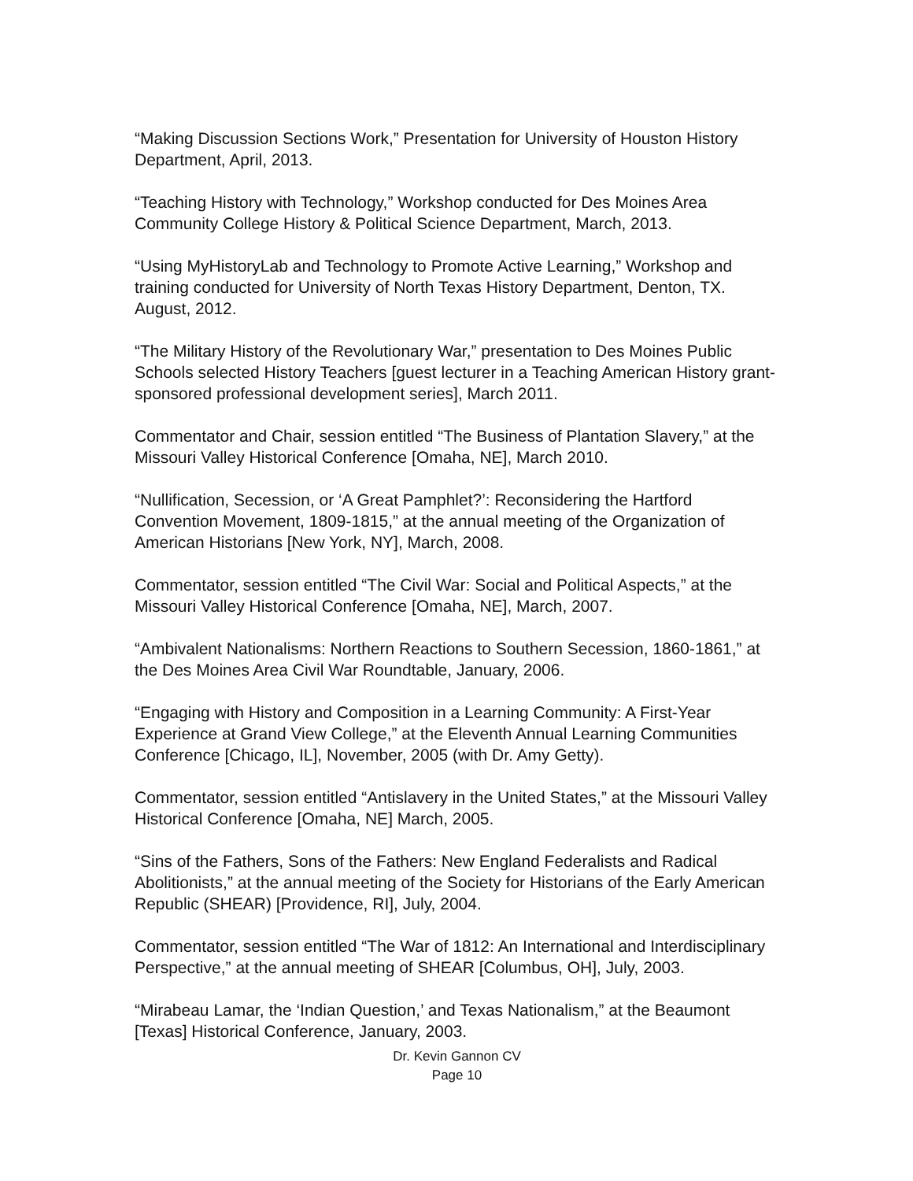“Making Discussion Sections Work,” Presentation for University of Houston History Department, April, 2013.
“Teaching History with Technology,” Workshop conducted for Des Moines Area Community College History & Political Science Department, March, 2013.
“Using MyHistoryLab and Technology to Promote Active Learning,” Workshop and training conducted for University of North Texas History Department, Denton, TX. August, 2012.
“The Military History of the Revolutionary War,” presentation to Des Moines Public Schools selected History Teachers [guest lecturer in a Teaching American History grant-sponsored professional development series], March 2011.
Commentator and Chair, session entitled “The Business of Plantation Slavery,” at the Missouri Valley Historical Conference [Omaha, NE], March 2010.
“Nullification, Secession, or ‘A Great Pamphlet?’: Reconsidering the Hartford Convention Movement, 1809-1815,” at the annual meeting of the Organization of American Historians [New York, NY], March, 2008.
Commentator, session entitled “The Civil War: Social and Political Aspects,” at the Missouri Valley Historical Conference [Omaha, NE], March, 2007.
“Ambivalent Nationalisms: Northern Reactions to Southern Secession, 1860-1861,” at the Des Moines Area Civil War Roundtable, January, 2006.
“Engaging with History and Composition in a Learning Community: A First-Year Experience at Grand View College,” at the Eleventh Annual Learning Communities Conference [Chicago, IL], November, 2005 (with Dr. Amy Getty).
Commentator, session entitled “Antislavery in the United States,” at the Missouri Valley Historical Conference [Omaha, NE] March, 2005.
“Sins of the Fathers, Sons of the Fathers: New England Federalists and Radical Abolitionists,” at the annual meeting of the Society for Historians of the Early American Republic (SHEAR) [Providence, RI], July, 2004.
Commentator, session entitled “The War of 1812: An International and Interdisciplinary Perspective,” at the annual meeting of SHEAR [Columbus, OH], July, 2003.
“Mirabeau Lamar, the ‘Indian Question,’ and Texas Nationalism,” at the Beaumont [Texas] Historical Conference, January, 2003.
Dr. Kevin Gannon CV
Page 10